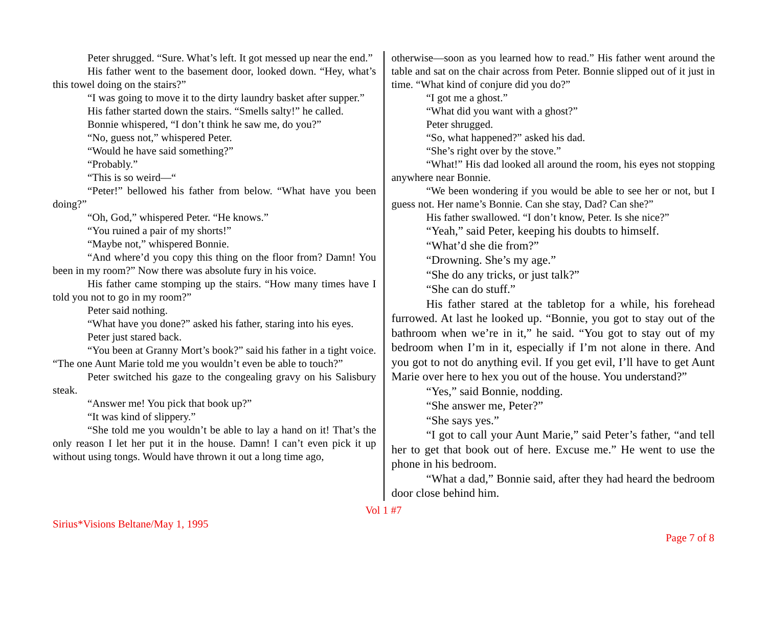Peter shrugged. “Sure. What’s left. It got messed up near the end.”
His father went to the basement door, looked down. “Hey, what’s this towel doing on the stairs?”
“I was going to move it to the dirty laundry basket after supper.”
His father started down the stairs. “Smells salty!” he called.
Bonnie whispered, “I don’t think he saw me, do you?”
“No, guess not,” whispered Peter.
“Would he have said something?”
“Probably.”
“This is so weird—“
“Peter!” bellowed his father from below. “What have you been doing?”
“Oh, God,” whispered Peter. “He knows.”
“You ruined a pair of my shorts!”
“Maybe not,” whispered Bonnie.
“And where’d you copy this thing on the floor from? Damn! You been in my room?” Now there was absolute fury in his voice.
His father came stomping up the stairs. “How many times have I told you not to go in my room?”
Peter said nothing.
“What have you done?” asked his father, staring into his eyes.
Peter just stared back.
“You been at Granny Mort’s book?” said his father in a tight voice. “The one Aunt Marie told me you wouldn’t even be able to touch?”
Peter switched his gaze to the congealing gravy on his Salisbury steak.
“Answer me! You pick that book up?”
“It was kind of slippery.”
“She told me you wouldn’t be able to lay a hand on it! That’s the only reason I let her put it in the house. Damn! I can’t even pick it up without using tongs. Would have thrown it out a long time ago,
otherwise—soon as you learned how to read.” His father went around the table and sat on the chair across from Peter. Bonnie slipped out of it just in time. “What kind of conjure did you do?”
“I got me a ghost.”
“What did you want with a ghost?”
Peter shrugged.
“So, what happened?” asked his dad.
“She’s right over by the stove.”
“What!” His dad looked all around the room, his eyes not stopping anywhere near Bonnie.
“We been wondering if you would be able to see her or not, but I guess not. Her name’s Bonnie. Can she stay, Dad? Can she?”
His father swallowed. “I don’t know, Peter. Is she nice?”
“Yeah,” said Peter, keeping his doubts to himself.
“What’d she die from?”
“Drowning. She’s my age.”
“She do any tricks, or just talk?”
“She can do stuff.”
His father stared at the tabletop for a while, his forehead furrowed. At last he looked up. “Bonnie, you got to stay out of the bathroom when we’re in it,” he said. “You got to stay out of my bedroom when I’m in it, especially if I’m not alone in there. And you got to not do anything evil. If you get evil, I’ll have to get Aunt Marie over here to hex you out of the house. You understand?”
“Yes,” said Bonnie, nodding.
“She answer me, Peter?”
“She says yes.”
“I got to call your Aunt Marie,” said Peter’s father, “and tell her to get that book out of here. Excuse me.” He went to use the phone in his bedroom.
“What a dad,” Bonnie said, after they had heard the bedroom door close behind him.
Vol 1 #7
Sirius*Visions Beltane/May 1, 1995
Page 7 of 8